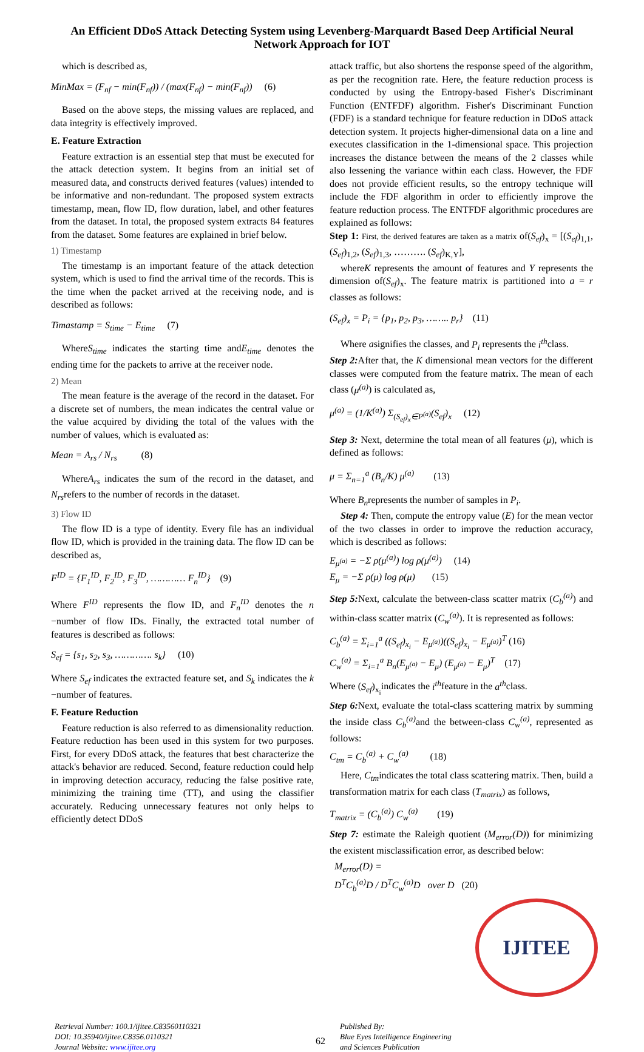An Efficient DDoS Attack Detecting System using Levenberg-Marquardt Based Deep Artificial Neural Network Approach for IOT
which is described as,
MinMax = (F<sub>nf</sub> − min(F<sub>nf</sub>)) / (max(F<sub>nf</sub>) − min(F<sub>nf</sub>)) (6)
Based on the above steps, the missing values are replaced, and data integrity is effectively improved.
E. Feature Extraction
Feature extraction is an essential step that must be executed for the attack detection system. It begins from an initial set of measured data, and constructs derived features (values) intended to be informative and non-redundant. The proposed system extracts timestamp, mean, flow ID, flow duration, label, and other features from the dataset. In total, the proposed system extracts 84 features from the dataset. Some features are explained in brief below.
1) Timestamp
The timestamp is an important feature of the attack detection system, which is used to find the arrival time of the records. This is the time when the packet arrived at the receiving node, and is described as follows:
Timastamp = S<sub>time</sub> − E<sub>time</sub> (7)
WhereS<sub>time</sub> indicates the starting time andE<sub>time</sub> denotes the ending time for the packets to arrive at the receiver node.
2) Mean
The mean feature is the average of the record in the dataset. For a discrete set of numbers, the mean indicates the central value or the value acquired by dividing the total of the values with the number of values, which is evaluated as:
Mean = A<sub>rs</sub> / N<sub>rs</sub> (8)
WhereA<sub>rs</sub> indicates the sum of the record in the dataset, and N<sub>rs</sub>refers to the number of records in the dataset.
3) Flow ID
The flow ID is a type of identity. Every file has an individual flow ID, which is provided in the training data. The flow ID can be described as,
F<sup>ID</sup> = {F<sub>1</sub><sup>ID</sup>, F<sub>2</sub><sup>ID</sup>, F<sub>3</sub><sup>ID</sup>, ………… F<sub>n</sub><sup>ID</sup>} (9)
Where F<sup>ID</sup> represents the flow ID, and F<sub>n</sub><sup>ID</sup> denotes the n −number of flow IDs. Finally, the extracted total number of features is described as follows:
S<sub>ef</sub> = {s<sub>1</sub>, s<sub>2</sub>, s<sub>3</sub>, …………. s<sub>k</sub>} (10)
Where S<sub>ef</sub> indicates the extracted feature set, and S<sub>k</sub> indicates the k −number of features.
F. Feature Reduction
Feature reduction is also referred to as dimensionality reduction. Feature reduction has been used in this system for two purposes. First, for every DDoS attack, the features that best characterize the attack's behavior are reduced. Second, feature reduction could help in improving detection accuracy, reducing the false positive rate, minimizing the training time (TT), and using the classifier accurately. Reducing unnecessary features not only helps to efficiently detect DDoS
attack traffic, but also shortens the response speed of the algorithm, as per the recognition rate. Here, the feature reduction process is conducted by using the Entropy-based Fisher's Discriminant Function (ENTFDF) algorithm. Fisher's Discriminant Function (FDF) is a standard technique for feature reduction in DDoS attack detection system. It projects higher-dimensional data on a line and executes classification in the 1-dimensional space. This projection increases the distance between the means of the 2 classes while also lessening the variance within each class. However, the FDF does not provide efficient results, so the entropy technique will include the FDF algorithm in order to efficiently improve the feature reduction process. The ENTFDF algorithmic procedures are explained as follows:
Step 1: First, the derived features are taken as a matrix of(S<sub>ef</sub>)<sub>x</sub> = [(S<sub>ef</sub>)<sub>1,1</sub>, (S<sub>ef</sub>)<sub>1,2</sub>, (S<sub>ef</sub>)<sub>1,3</sub>, ………. (S<sub>ef</sub>)<sub>K,Y</sub>],
whereK represents the amount of features and Y represents the dimension of(S<sub>ef</sub>)<sub>x</sub>. The feature matrix is partitioned into a = r classes as follows:
(S<sub>ef</sub>)<sub>x</sub> = P<sub>i</sub> = {p<sub>1</sub>, p<sub>2</sub>, p<sub>3</sub>, …….. p<sub>r</sub>} (11)
Where asignifies the classes, and P<sub>i</sub> represents the i<sup>th</sup>class.
Step 2: After that, the K dimensional mean vectors for the different classes were computed from the feature matrix. The mean of each class (μ<sup>(a)</sup>) is calculated as,
μ<sup>(a)</sup> = (1/K<sup>(a)</sup>) Σ<sub>(S<sub>ef</sub>)<sub>x</sub>∈P<sup>(a)</sup></sub>(S<sub>ef</sub>)<sub>x</sub> (12)
Step 3: Next, determine the total mean of all features (μ), which is defined as follows:
μ = Σ<sub>n=1</sub><sup>a</sup> (B<sub>n</sub>/K) μ<sup>(a)</sup> (13)
Where B<sub>n</sub>represents the number of samples in P<sub>i</sub>.
Step 4: Then, compute the entropy value (E) for the mean vector of the two classes in order to improve the reduction accuracy, which is described as follows:
E<sub>μ<sup>(a)</sup></sub> = −Σ ρ(μ<sup>(a)</sup>) log ρ(μ<sup>(a)</sup>) (14)
E<sub>μ</sub> = −Σ ρ(μ) log ρ(μ) (15)
Step 5: Next, calculate the between-class scatter matrix (C<sub>b</sub><sup>(a)</sup>) and within-class scatter matrix (C<sub>w</sub><sup>(a)</sup>). It is represented as follows:
C<sub>b</sub><sup>(a)</sup> = Σ<sub>i=1</sub><sup>a</sup> ((S<sub>ef</sub>)<sub>x<sub>i</sub></sub> − E<sub>μ<sup>(a)</sup></sub>)((S<sub>ef</sub>)<sub>x<sub>i</sub></sub> − E<sub>μ<sup>(a)</sup></sub>)<sup>T</sup> (16)
C<sub>w</sub><sup>(a)</sup> = Σ<sub>i=1</sub><sup>a</sup> B<sub>n</sub>(E<sub>μ<sup>(a)</sup></sub> − E<sub>μ</sub>) (E<sub>μ<sup>(a)</sup></sub> − E<sub>μ</sub>)<sup>T</sup> (17)
Where (S<sub>ef</sub>)<sub>x<sub>i</sub></sub>indicates the i<sup>th</sup>feature in the a<sup>th</sup>class.
Step 6: Next, evaluate the total-class scattering matrix by summing the inside class C<sub>b</sub><sup>(a)</sup> and the between-class C<sub>w</sub><sup>(a)</sup>, represented as follows:
C<sub>tm</sub> = C<sub>b</sub><sup>(a)</sup> + C<sub>w</sub><sup>(a)</sup> (18)
Here, C<sub>tm</sub>indicates the total class scattering matrix. Then, build a transformation matrix for each class (T<sub>matrix</sub>) as follows,
T<sub>matrix</sub> = (C<sub>b</sub><sup>(a)</sup>) C<sub>w</sub><sup>(a)</sup> (19)
Step 7: estimate the Raleigh quotient (M<sub>error</sub>(D)) for minimizing the existent misclassification error, as described below:
M<sub>error</sub>(D) =
D<sup>T</sup>C<sub>b</sub><sup>(a)</sup>D / D<sup>T</sup>C<sub>w</sub><sup>(a)</sup>D over D (20)
IJITEE
Retrieval Number: 100.1/ijitee.C83560110321
DOI: 10.35940/ijitee.C8356.0110321
Journal Website: www.ijitee.org
62
Published By:
Blue Eyes Intelligence Engineering
and Sciences Publication